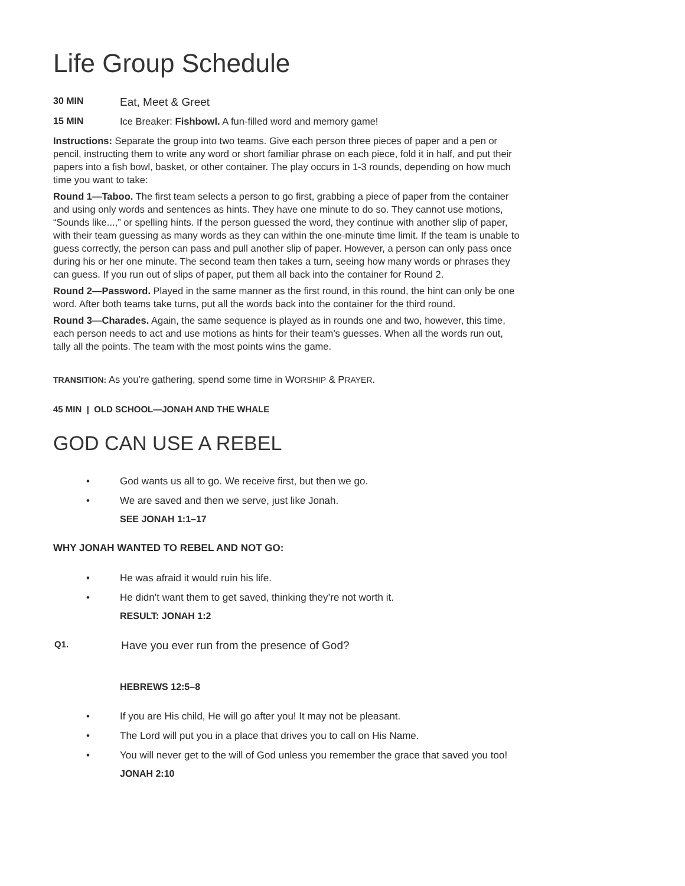Life Group Schedule
30 MIN Eat, Meet & Greet
15 MIN Ice Breaker: Fishbowl. A fun-filled word and memory game!
Instructions: Separate the group into two teams. Give each person three pieces of paper and a pen or pencil, instructing them to write any word or short familiar phrase on each piece, fold it in half, and put their papers into a fish bowl, basket, or other container. The play occurs in 1-3 rounds, depending on how much time you want to take:
Round 1—Taboo. The first team selects a person to go first, grabbing a piece of paper from the container and using only words and sentences as hints. They have one minute to do so. They cannot use motions, “Sounds like...,” or spelling hints. If the person guessed the word, they continue with another slip of paper, with their team guessing as many words as they can within the one-minute time limit. If the team is unable to guess correctly, the person can pass and pull another slip of paper. However, a person can only pass once during his or her one minute. The second team then takes a turn, seeing how many words or phrases they can guess. If you run out of slips of paper, put them all back into the container for Round 2.
Round 2—Password. Played in the same manner as the first round, in this round, the hint can only be one word. After both teams take turns, put all the words back into the container for the third round.
Round 3—Charades. Again, the same sequence is played as in rounds one and two, however, this time, each person needs to act and use motions as hints for their team’s guesses. When all the words run out, tally all the points. The team with the most points wins the game.
TRANSITION: As you’re gathering, spend some time in WORSHIP & PRAYER.
45 MIN | OLD SCHOOL—JONAH AND THE WHALE
GOD CAN USE A REBEL
• God wants us all to go. We receive first, but then we go.
• We are saved and then we serve, just like Jonah.
SEE JONAH 1:1–17
WHY JONAH WANTED TO REBEL AND NOT GO:
• He was afraid it would ruin his life.
• He didn’t want them to get saved, thinking they’re not worth it.
RESULT: JONAH 1:2
Q1. Have you ever run from the presence of God?
HEBREWS 12:5–8
• If you are His child, He will go after you! It may not be pleasant.
• The Lord will put you in a place that drives you to call on His Name.
• You will never get to the will of God unless you remember the grace that saved you too!
JONAH 2:10